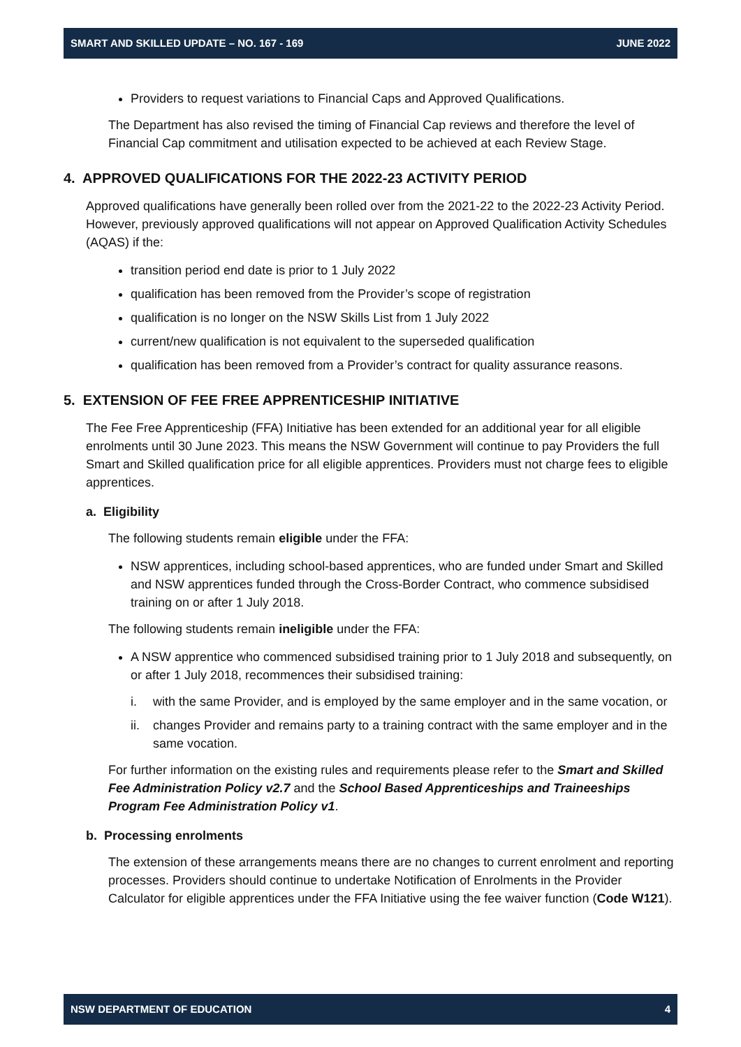SMART AND SKILLED UPDATE – NO. 167 - 169 JUNE 2022
Providers to request variations to Financial Caps and Approved Qualifications.
The Department has also revised the timing of Financial Cap reviews and therefore the level of Financial Cap commitment and utilisation expected to be achieved at each Review Stage.
4. APPROVED QUALIFICATIONS FOR THE 2022-23 ACTIVITY PERIOD
Approved qualifications have generally been rolled over from the 2021-22 to the 2022-23 Activity Period. However, previously approved qualifications will not appear on Approved Qualification Activity Schedules (AQAS) if the:
transition period end date is prior to 1 July 2022
qualification has been removed from the Provider’s scope of registration
qualification is no longer on the NSW Skills List from 1 July 2022
current/new qualification is not equivalent to the superseded qualification
qualification has been removed from a Provider’s contract for quality assurance reasons.
5. EXTENSION OF FEE FREE APPRENTICESHIP INITIATIVE
The Fee Free Apprenticeship (FFA) Initiative has been extended for an additional year for all eligible enrolments until 30 June 2023. This means the NSW Government will continue to pay Providers the full Smart and Skilled qualification price for all eligible apprentices. Providers must not charge fees to eligible apprentices.
a. Eligibility
The following students remain eligible under the FFA:
NSW apprentices, including school-based apprentices, who are funded under Smart and Skilled and NSW apprentices funded through the Cross-Border Contract, who commence subsidised training on or after 1 July 2018.
The following students remain ineligible under the FFA:
A NSW apprentice who commenced subsidised training prior to 1 July 2018 and subsequently, on or after 1 July 2018, recommences their subsidised training:
i. with the same Provider, and is employed by the same employer and in the same vocation, or
ii. changes Provider and remains party to a training contract with the same employer and in the same vocation.
For further information on the existing rules and requirements please refer to the Smart and Skilled Fee Administration Policy v2.7 and the School Based Apprenticeships and Traineeships Program Fee Administration Policy v1.
b. Processing enrolments
The extension of these arrangements means there are no changes to current enrolment and reporting processes. Providers should continue to undertake Notification of Enrolments in the Provider Calculator for eligible apprentices under the FFA Initiative using the fee waiver function (Code W121).
NSW DEPARTMENT OF EDUCATION 4